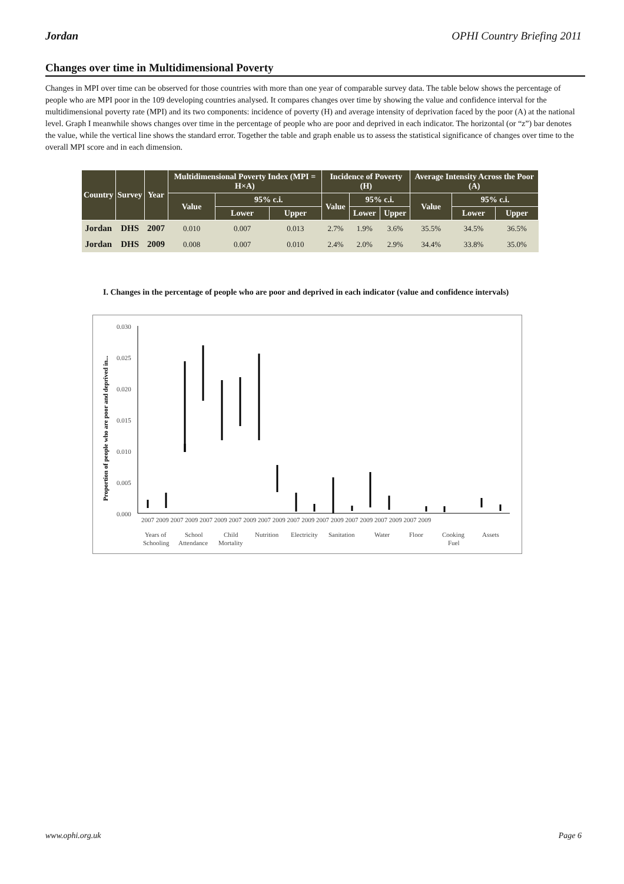Jordan OPHI Country Briefing 2011
Changes over time in Multidimensional Poverty
Changes in MPI over time can be observed for those countries with more than one year of comparable survey data. The table below shows the percentage of people who are MPI poor in the 109 developing countries analysed. It compares changes over time by showing the value and confidence interval for the multidimensional poverty rate (MPI) and its two components: incidence of poverty (H) and average intensity of deprivation faced by the poor (A) at the national level. Graph I meanwhile shows changes over time in the percentage of people who are poor and deprived in each indicator. The horizontal (or “z”) bar denotes the value, while the vertical line shows the standard error. Together the table and graph enable us to assess the statistical significance of changes over time to the overall MPI score and in each dimension.
| Country | Survey | Year | Multidimensional Poverty Index (MPI = H×A) | | | Incidence of Poverty (H) | | | Average Intensity Across the Poor (A) | | |
| --- | --- | --- | --- | --- | --- | --- | --- | --- | --- | --- | --- |
| | | | Value | 95% c.i. | | Value | 95% c.i. | | Value | 95% c.i. | |
| | | | | Lower | Upper | | Lower | Upper | | Lower | Upper |
| Jordan | DHS | 2007 | 0.010 | 0.007 | 0.013 | 2.7% | 1.9% | 3.6% | 35.5% | 34.5% | 36.5% |
| Jordan | DHS | 2009 | 0.008 | 0.007 | 0.010 | 2.4% | 2.0% | 2.9% | 34.4% | 33.8% | 35.0% |
I. Changes in the percentage of people who are poor and deprived in each indicator (value and confidence intervals)
Proportion of people who are poor and deprived in...
0.030
0.025
0.020
0.015
0.010
0.005
0.000
2007 2009 2007 2009 2007 2009 2007 2009 2007 2009 2007 2009 2007 2009 2007 2009 2007 2009 2007 2009
Years of
School
Child
Nutrition
Electricity
Sanitation
Water
Floor
Cooking
Assets
Schooling
Attendance
Mortality
Fuel
www.ophi.org.uk Page 6